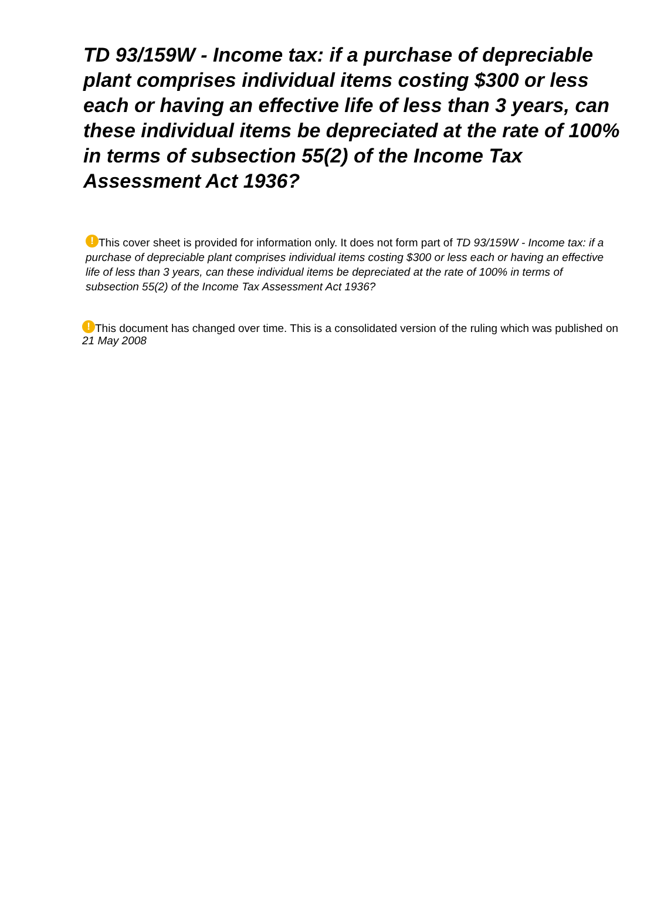TD 93/159W - Income tax: if a purchase of depreciable plant comprises individual items costing $300 or less each or having an effective life of less than 3 years, can these individual items be depreciated at the rate of 100% in terms of subsection 55(2) of the Income Tax Assessment Act 1936?
! This cover sheet is provided for information only. It does not form part of TD 93/159W - Income tax: if a purchase of depreciable plant comprises individual items costing $300 or less each or having an effective life of less than 3 years, can these individual items be depreciated at the rate of 100% in terms of subsection 55(2) of the Income Tax Assessment Act 1936?
! This document has changed over time. This is a consolidated version of the ruling which was published on 21 May 2008